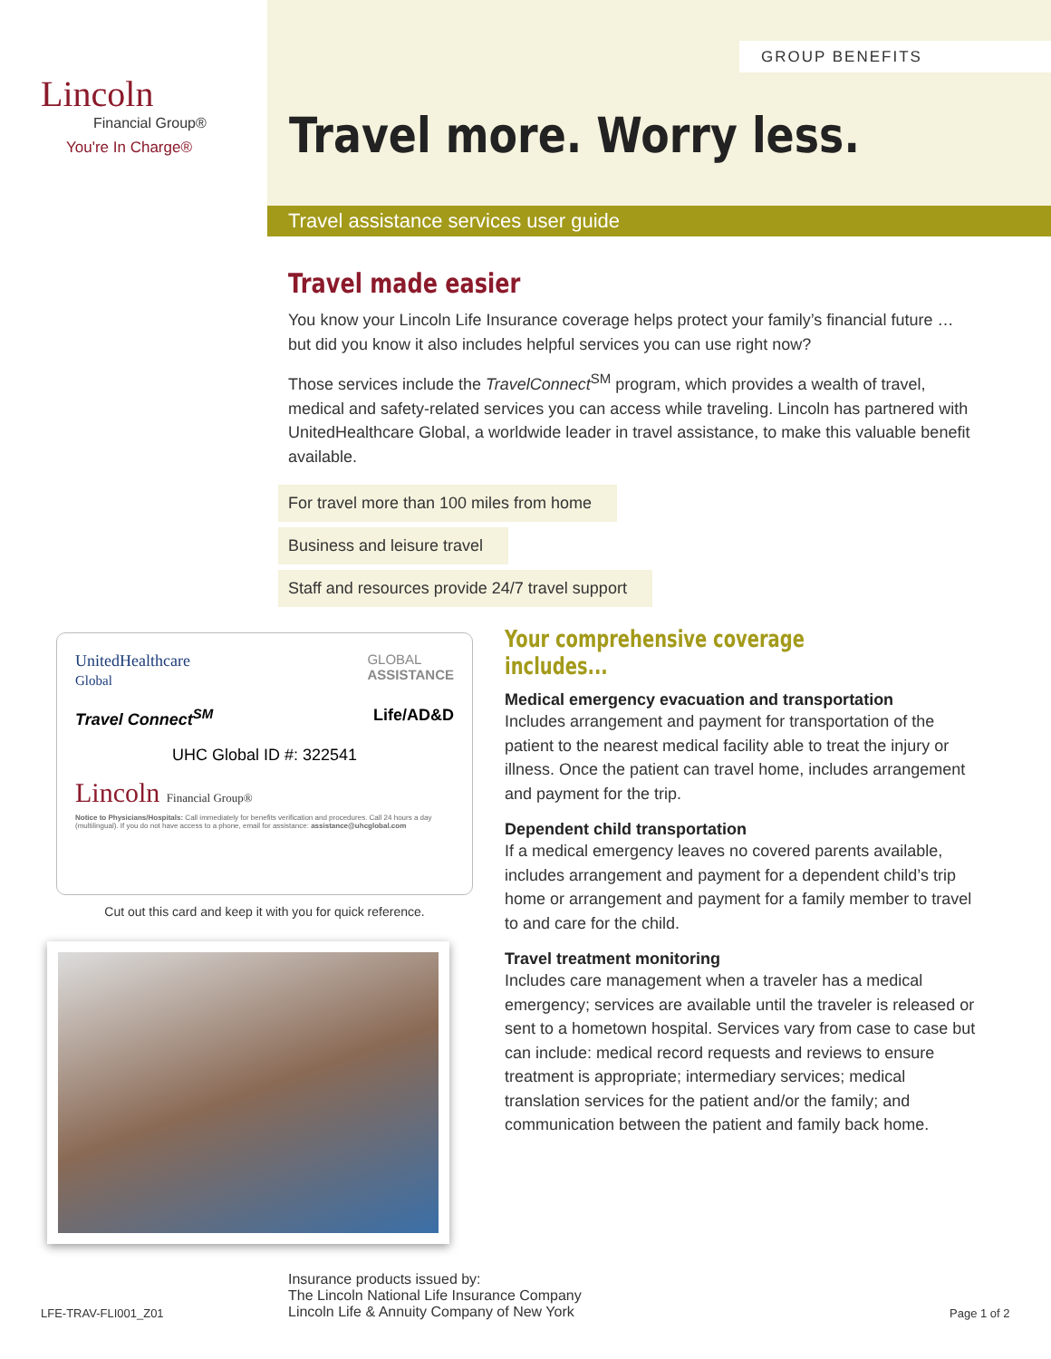Lincoln
Financial Group®
You're In Charge®
GROUP BENEFITS
Travel more. Worry less.
Travel assistance services user guide
Travel made easier
You know your Lincoln Life Insurance coverage helps protect your family’s financial future … but did you know it also includes helpful services you can use right now?
Those services include the TravelConnect<sup>SM</sup> program, which provides a wealth of travel, medical and safety-related services you can access while traveling. Lincoln has partnered with UnitedHealthcare Global, a worldwide leader in travel assistance, to make this valuable benefit available.
For travel more than 100 miles from home
Business and leisure travel
Staff and resources provide 24/7 travel support
UnitedHealthcare
Global GLOBAL
ASSISTANCE
Travel Connect<sup>SM</sup> Life/AD&D
UHC Global ID #: 322541
Lincoln Financial Group®
Notice to Physicians/Hospitals: Call immediately for benefits verification and procedures. Call 24 hours a day (multilingual). If you do not have access to a phone, email for assistance: assistance@uhcglobal.com
Cut out this card and keep it with you for quick reference.
Your comprehensive coverage includes...
Medical emergency evacuation and transportation
Includes arrangement and payment for transportation of the patient to the nearest medical facility able to treat the injury or illness. Once the patient can travel home, includes arrangement and payment for the trip.
Dependent child transportation
If a medical emergency leaves no covered parents available, includes arrangement and payment for a dependent child’s trip home or arrangement and payment for a family member to travel to and care for the child.
Travel treatment monitoring
Includes care management when a traveler has a medical emergency; services are available until the traveler is released or sent to a hometown hospital. Services vary from case to case but can include: medical record requests and reviews to ensure treatment is appropriate; intermediary services; medical translation services for the patient and/or the family; and communication between the patient and family back home.
LFE-TRAV-FLI001_Z01
Insurance products issued by:
The Lincoln National Life Insurance Company
Lincoln Life & Annuity Company of New York
Page 1 of 2